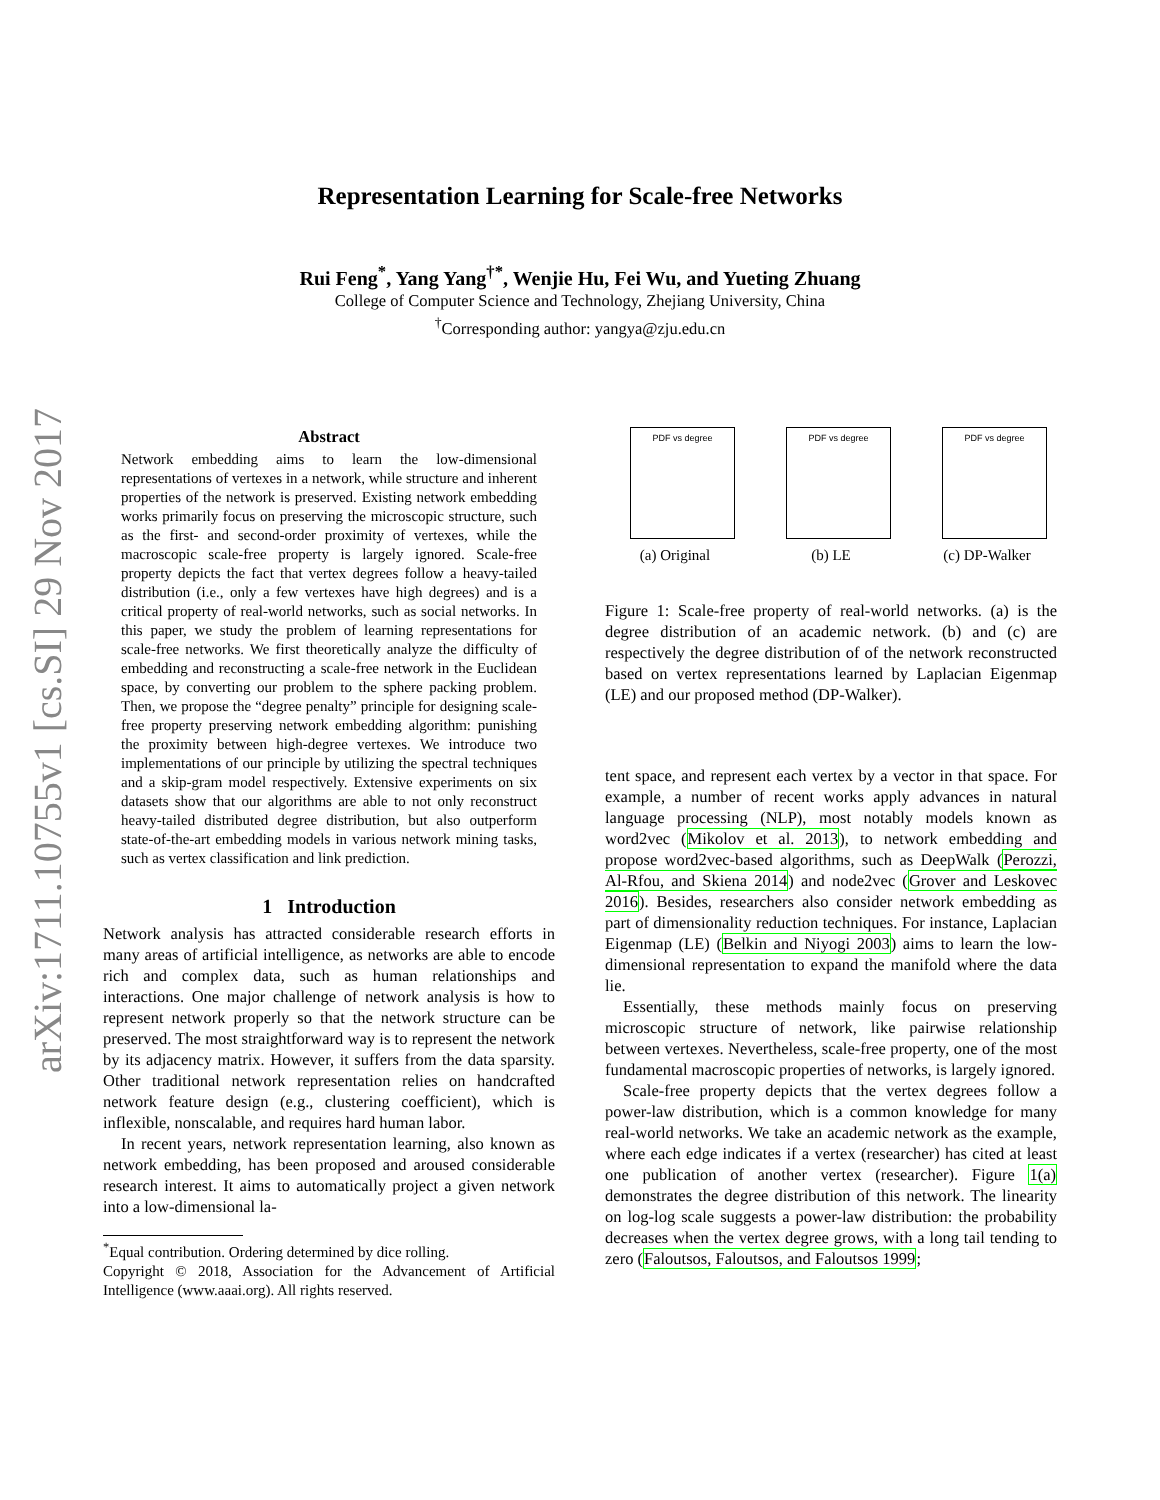arXiv:1711.10755v1 [cs.SI] 29 Nov 2017
Representation Learning for Scale-free Networks
Rui Feng<sup>*</sup>, Yang Yang<sup>†*</sup>, Wenjie Hu, Fei Wu, and Yueting Zhuang
College of Computer Science and Technology, Zhejiang University, China
<sup>†</sup> Corresponding author: yangya@zju.edu.cn
Abstract
Network embedding aims to learn the low-dimensional representations of vertexes in a network, while structure and inherent properties of the network is preserved. Existing network embedding works primarily focus on preserving the microscopic structure, such as the first- and second-order proximity of vertexes, while the macroscopic scale-free property is largely ignored. Scale-free property depicts the fact that vertex degrees follow a heavy-tailed distribution (i.e., only a few vertexes have high degrees) and is a critical property of real-world networks, such as social networks. In this paper, we study the problem of learning representations for scale-free networks. We first theoretically analyze the difficulty of embedding and reconstructing a scale-free network in the Euclidean space, by converting our problem to the sphere packing problem. Then, we propose the “degree penalty” principle for designing scale-free property preserving network embedding algorithm: punishing the proximity between high-degree vertexes. We introduce two implementations of our principle by utilizing the spectral techniques and a skip-gram model respectively. Extensive experiments on six datasets show that our algorithms are able to not only reconstruct heavy-tailed distributed degree distribution, but also outperform state-of-the-art embedding models in various network mining tasks, such as vertex classification and link prediction.
1 Introduction
Network analysis has attracted considerable research efforts in many areas of artificial intelligence, as networks are able to encode rich and complex data, such as human relationships and interactions. One major challenge of network analysis is how to represent network properly so that the network structure can be preserved. The most straightforward way is to represent the network by its adjacency matrix. However, it suffers from the data sparsity. Other traditional network representation relies on handcrafted network feature design (e.g., clustering coefficient), which is inflexible, nonscalable, and requires hard human labor.
In recent years, network representation learning, also known as network embedding, has been proposed and aroused considerable research interest. It aims to automatically project a given network into a low-dimensional la-
<sup>*</sup> Equal contribution. Ordering determined by dice rolling.
Copyright © 2018, Association for the Advancement of Artificial Intelligence (www.aaai.org). All rights reserved.
PDF vs degree
(a) Original
PDF vs degree
(b) LE
PDF vs degree
(c) DP-Walker
Figure 1: Scale-free property of real-world networks. (a) is the degree distribution of an academic network. (b) and (c) are respectively the degree distribution of of the network reconstructed based on vertex representations learned by Laplacian Eigenmap (LE) and our proposed method (DP-Walker).
tent space, and represent each vertex by a vector in that space. For example, a number of recent works apply advances in natural language processing (NLP), most notably models known as word2vec (Mikolov et al. 2013), to network embedding and propose word2vec-based algorithms, such as DeepWalk (Perozzi, Al-Rfou, and Skiena 2014) and node2vec (Grover and Leskovec 2016). Besides, researchers also consider network embedding as part of dimensionality reduction techniques. For instance, Laplacian Eigenmap (LE) (Belkin and Niyogi 2003) aims to learn the low-dimensional representation to expand the manifold where the data lie.
Essentially, these methods mainly focus on preserving microscopic structure of network, like pairwise relationship between vertexes. Nevertheless, scale-free property, one of the most fundamental macroscopic properties of networks, is largely ignored.
Scale-free property depicts that the vertex degrees follow a power-law distribution, which is a common knowledge for many real-world networks. We take an academic network as the example, where each edge indicates if a vertex (researcher) has cited at least one publication of another vertex (researcher). Figure 1(a) demonstrates the degree distribution of this network. The linearity on log-log scale suggests a power-law distribution: the probability decreases when the vertex degree grows, with a long tail tending to zero (Faloutsos, Faloutsos, and Faloutsos 1999;